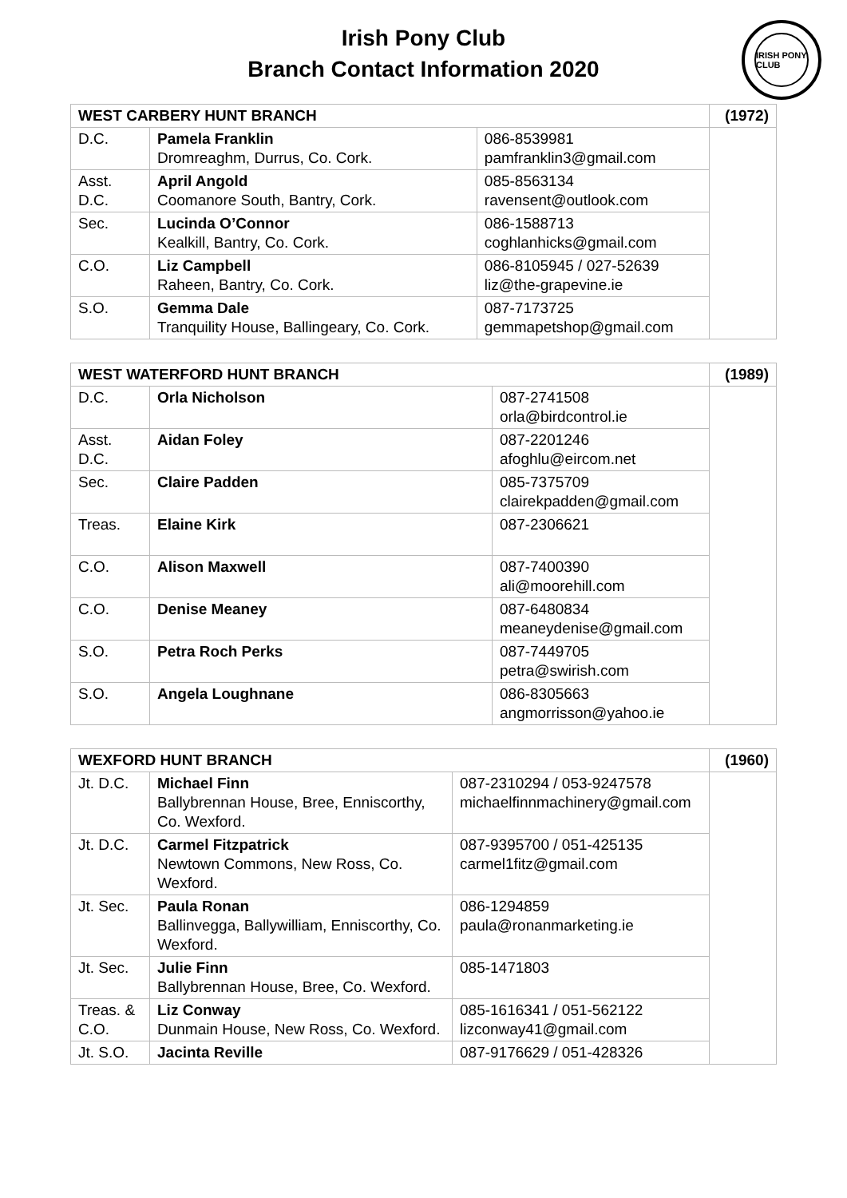Irish Pony Club
Branch Contact Information 2020
IRISH PONY CLUB
| WEST CARBERY HUNT BRANCH | | | (1972) |
| D.C. | Pamela Franklin Dromreaghm, Durrus, Co. Cork. | 086-8539981 pamfranklin3@gmail.com | |
| Asst. D.C. | April Angold Coomanore South, Bantry, Cork. | 085-8563134 ravensent@outlook.com | |
| Sec. | Lucinda O’Connor Kealkill, Bantry, Co. Cork. | 086-1588713 coghlanhicks@gmail.com | |
| C.O. | Liz Campbell Raheen, Bantry, Co. Cork. | 086-8105945 / 027-52639 liz@the-grapevine.ie | |
| S.O. | Gemma Dale Tranquility House, Ballingeary, Co. Cork. | 087-7173725 gemmapetshop@gmail.com | |
| WEST WATERFORD HUNT BRANCH | | | (1989) |
| D.C. | Orla Nicholson | 087-2741508 orla@birdcontrol.ie | |
| Asst. D.C. | Aidan Foley | 087-2201246 afoghlu@eircom.net | |
| Sec. | Claire Padden | 085-7375709 clairekpadden@gmail.com | |
| Treas. | Elaine Kirk | 087-2306621 | |
| C.O. | Alison Maxwell | 087-7400390 ali@moorehill.com | |
| C.O. | Denise Meaney | 087-6480834 meaneydenise@gmail.com | |
| S.O. | Petra Roch Perks | 087-7449705 petra@swirish.com | |
| S.O. | Angela Loughnane | 086-8305663 angmorrisson@yahoo.ie | |
| WEXFORD HUNT BRANCH | | | (1960) |
| Jt. D.C. | Michael Finn Ballybrennan House, Bree, Enniscorthy, Co. Wexford. | 087-2310294 / 053-9247578 michaelfinnmachinery@gmail.com | |
| Jt. D.C. | Carmel Fitzpatrick Newtown Commons, New Ross, Co. Wexford. | 087-9395700 / 051-425135 carmel1fitz@gmail.com | |
| Jt. Sec. | Paula Ronan Ballinvegga, Ballywilliam, Enniscorthy, Co. Wexford. | 086-1294859 paula@ronanmarketing.ie | |
| Jt. Sec. | Julie Finn Ballybrennan House, Bree, Co. Wexford. | 085-1471803 | |
| Treas. & C.O. | Liz Conway Dunmain House, New Ross, Co. Wexford. | 085-1616341 / 051-562122 lizconway41@gmail.com | |
| Jt. S.O. | Jacinta Reville | 087-9176629 / 051-428326 | |